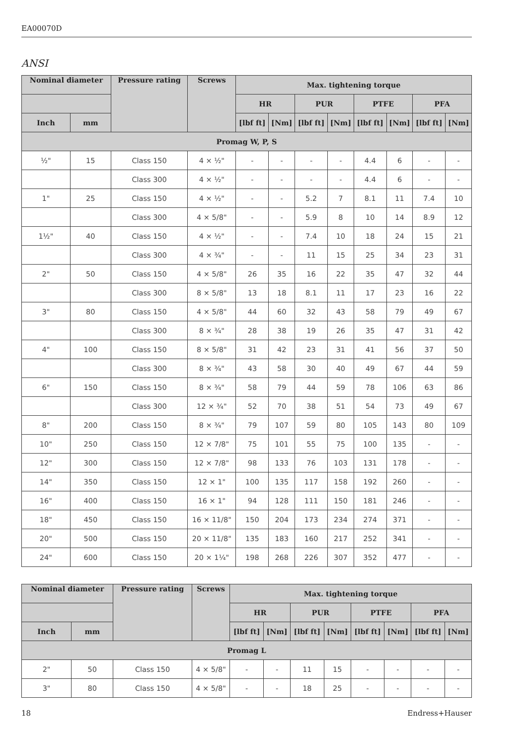EA00070D
ANSI
| Nominal diameter | | Pressure rating | Screws | Max. tightening torque | | | | | | | |
| --- | --- | --- | --- | --- | --- | --- | --- | --- | --- | --- | --- |
| | | | | HR | | PUR | | PTFE | | PFA | |
| Inch | mm | | | [lbf ft] | [Nm] | [lbf ft] | [Nm] | [lbf ft] | [Nm] | [lbf ft] | [Nm] |
| Promag W, P, S | | | | | | | | | | | |
| ½" | 15 | Class 150 | 4 × ½" | - | - | - | - | 4.4 | 6 | - | - |
| | | Class 300 | 4 × ½" | - | - | - | - | 4.4 | 6 | - | - |
| 1" | 25 | Class 150 | 4 × ½" | - | - | 5.2 | 7 | 8.1 | 11 | 7.4 | 10 |
| | | Class 300 | 4 × 5/8" | - | - | 5.9 | 8 | 10 | 14 | 8.9 | 12 |
| 1½" | 40 | Class 150 | 4 × ½" | - | - | 7.4 | 10 | 18 | 24 | 15 | 21 |
| | | Class 300 | 4 × ¾" | - | - | 11 | 15 | 25 | 34 | 23 | 31 |
| 2" | 50 | Class 150 | 4 × 5/8" | 26 | 35 | 16 | 22 | 35 | 47 | 32 | 44 |
| | | Class 300 | 8 × 5/8" | 13 | 18 | 8.1 | 11 | 17 | 23 | 16 | 22 |
| 3" | 80 | Class 150 | 4 × 5/8" | 44 | 60 | 32 | 43 | 58 | 79 | 49 | 67 |
| | | Class 300 | 8 × ¾" | 28 | 38 | 19 | 26 | 35 | 47 | 31 | 42 |
| 4" | 100 | Class 150 | 8 × 5/8" | 31 | 42 | 23 | 31 | 41 | 56 | 37 | 50 |
| | | Class 300 | 8 × ¾" | 43 | 58 | 30 | 40 | 49 | 67 | 44 | 59 |
| 6" | 150 | Class 150 | 8 × ¾" | 58 | 79 | 44 | 59 | 78 | 106 | 63 | 86 |
| | | Class 300 | 12 × ¾" | 52 | 70 | 38 | 51 | 54 | 73 | 49 | 67 |
| 8" | 200 | Class 150 | 8 × ¾" | 79 | 107 | 59 | 80 | 105 | 143 | 80 | 109 |
| 10" | 250 | Class 150 | 12 × 7/8" | 75 | 101 | 55 | 75 | 100 | 135 | - | - |
| 12" | 300 | Class 150 | 12 × 7/8" | 98 | 133 | 76 | 103 | 131 | 178 | - | - |
| 14" | 350 | Class 150 | 12 × 1" | 100 | 135 | 117 | 158 | 192 | 260 | - | - |
| 16" | 400 | Class 150 | 16 × 1" | 94 | 128 | 111 | 150 | 181 | 246 | - | - |
| 18" | 450 | Class 150 | 16 × 11/8" | 150 | 204 | 173 | 234 | 274 | 371 | - | - |
| 20" | 500 | Class 150 | 20 × 11/8" | 135 | 183 | 160 | 217 | 252 | 341 | - | - |
| 24" | 600 | Class 150 | 20 × 1¼" | 198 | 268 | 226 | 307 | 352 | 477 | - | - |
| Nominal diameter | | Pressure rating | Screws | Max. tightening torque | | | | | | | |
| --- | --- | --- | --- | --- | --- | --- | --- | --- | --- | --- | --- |
| | | | | HR | | PUR | | PTFE | | PFA | |
| Inch | mm | | | [lbf ft] | [Nm] | [lbf ft] | [Nm] | [lbf ft] | [Nm] | [lbf ft] | [Nm] |
| Promag L | | | | | | | | | | | |
| 2" | 50 | Class 150 | 4 × 5/8" | - | - | 11 | 15 | - | - | - | - |
| 3" | 80 | Class 150 | 4 × 5/8" | - | - | 18 | 25 | - | - | - | - |
18 Endress+Hauser